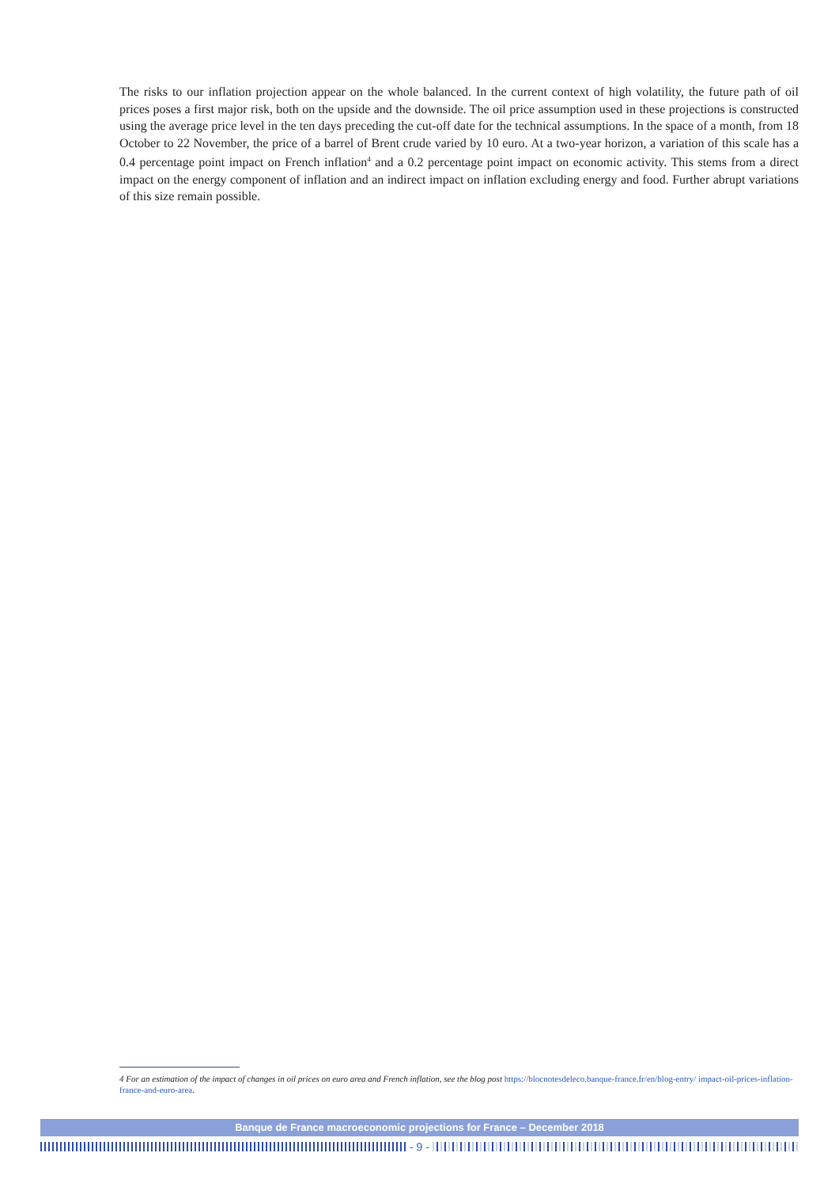The risks to our inflation projection appear on the whole balanced. In the current context of high volatility, the future path of oil prices poses a first major risk, both on the upside and the downside. The oil price assumption used in these projections is constructed using the average price level in the ten days preceding the cut-off date for the technical assumptions. In the space of a month, from 18 October to 22 November, the price of a barrel of Brent crude varied by 10 euro. At a two-year horizon, a variation of this scale has a 0.4 percentage point impact on French inflation<sup>4</sup> and a 0.2 percentage point impact on economic activity. This stems from a direct impact on the energy component of inflation and an indirect impact on inflation excluding energy and food. Further abrupt variations of this size remain possible.
4 For an estimation of the impact of changes in oil prices on euro area and French inflation, see the blog post https://blocnotesdeleco.banque-france.fr/en/blog-entry/ impact-oil-prices-inflation-france-and-euro-area.
Banque de France macroeconomic projections for France – December 2018
- 9 -